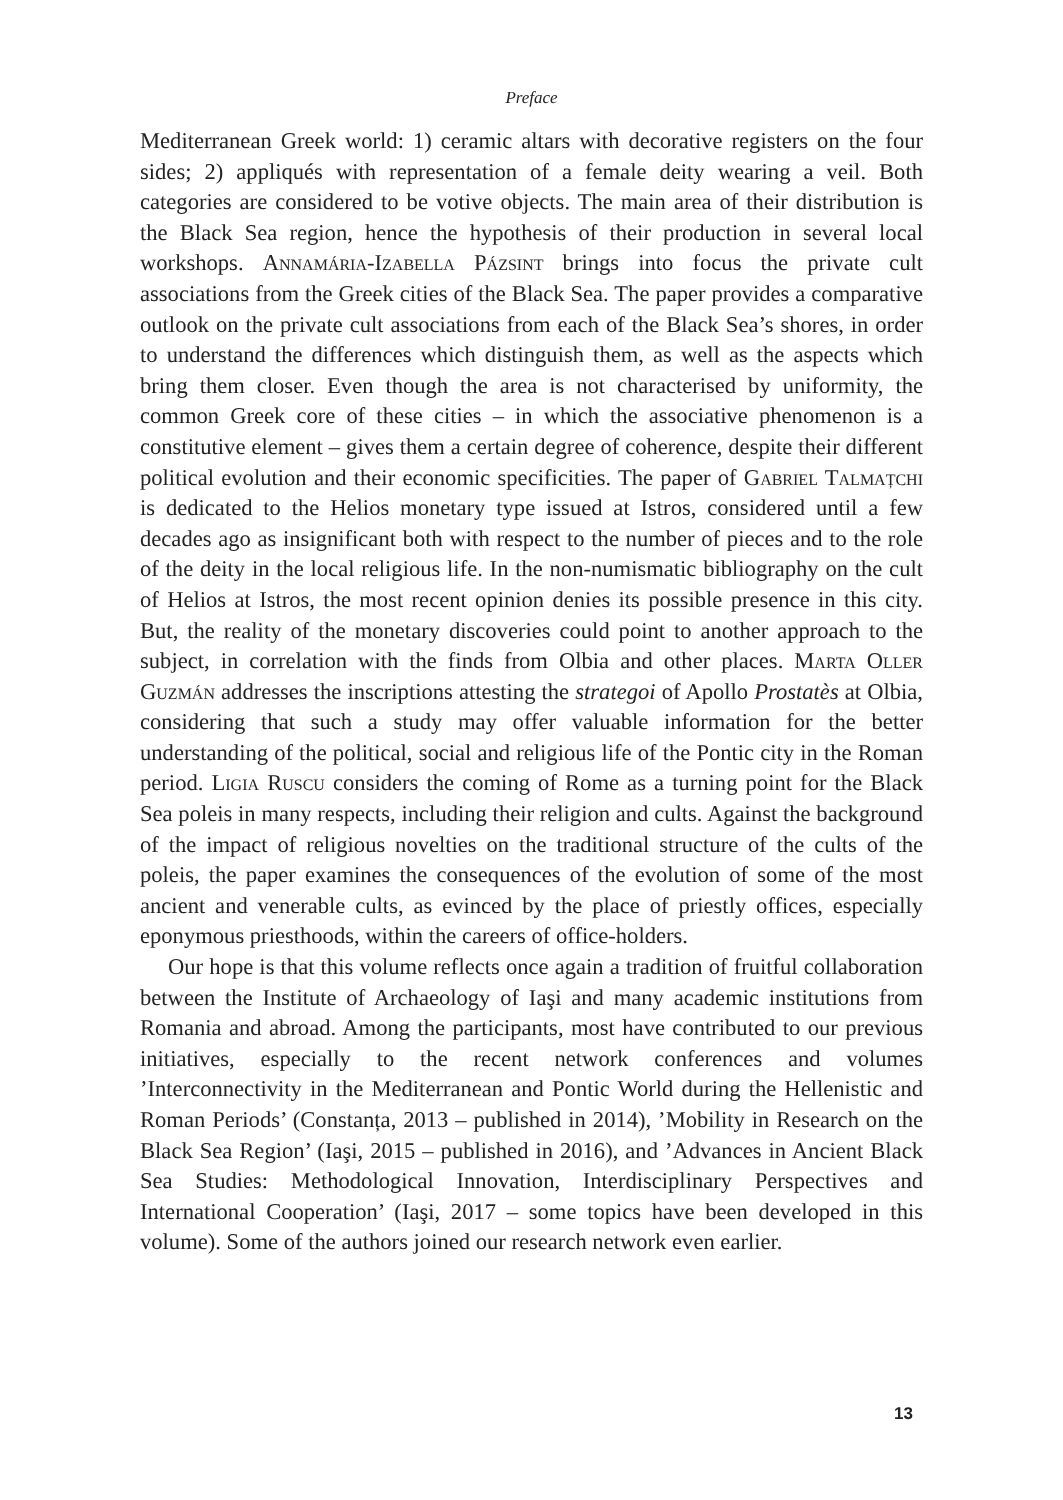Preface
Mediterranean Greek world: 1) ceramic altars with decorative registers on the four sides; 2) appliqués with representation of a female deity wearing a veil. Both categories are considered to be votive objects. The main area of their distribution is the Black Sea region, hence the hypothesis of their production in several local workshops. Annamária-Izabella Pázsint brings into focus the private cult associations from the Greek cities of the Black Sea. The paper provides a comparative outlook on the private cult associations from each of the Black Sea’s shores, in order to understand the differences which distinguish them, as well as the aspects which bring them closer. Even though the area is not characterised by uniformity, the common Greek core of these cities – in which the associative phenomenon is a constitutive element – gives them a certain degree of coherence, despite their different political evolution and their economic specificities. The paper of Gabriel Talmațchi is dedicated to the Helios monetary type issued at Istros, considered until a few decades ago as insignificant both with respect to the number of pieces and to the role of the deity in the local religious life. In the non-numismatic bibliography on the cult of Helios at Istros, the most recent opinion denies its possible presence in this city. But, the reality of the monetary discoveries could point to another approach to the subject, in correlation with the finds from Olbia and other places. Marta Oller Guzmán addresses the inscriptions attesting the strategoi of Apollo Prostatès at Olbia, considering that such a study may offer valuable information for the better understanding of the political, social and religious life of the Pontic city in the Roman period. Ligia Ruscu considers the coming of Rome as a turning point for the Black Sea poleis in many respects, including their religion and cults. Against the background of the impact of religious novelties on the traditional structure of the cults of the poleis, the paper examines the consequences of the evolution of some of the most ancient and venerable cults, as evinced by the place of priestly offices, especially eponymous priesthoods, within the careers of office-holders.
Our hope is that this volume reflects once again a tradition of fruitful collaboration between the Institute of Archaeology of Iaşi and many academic institutions from Romania and abroad. Among the participants, most have contributed to our previous initiatives, especially to the recent network conferences and volumes ’Interconnectivity in the Mediterranean and Pontic World during the Hellenistic and Roman Periods’ (Constanța, 2013 – published in 2014), ’Mobility in Research on the Black Sea Region’ (Iaşi, 2015 – published in 2016), and ’Advances in Ancient Black Sea Studies: Methodological Innovation, Interdisciplinary Perspectives and International Cooperation’ (Iaşi, 2017 – some topics have been developed in this volume). Some of the authors joined our research network even earlier.
13